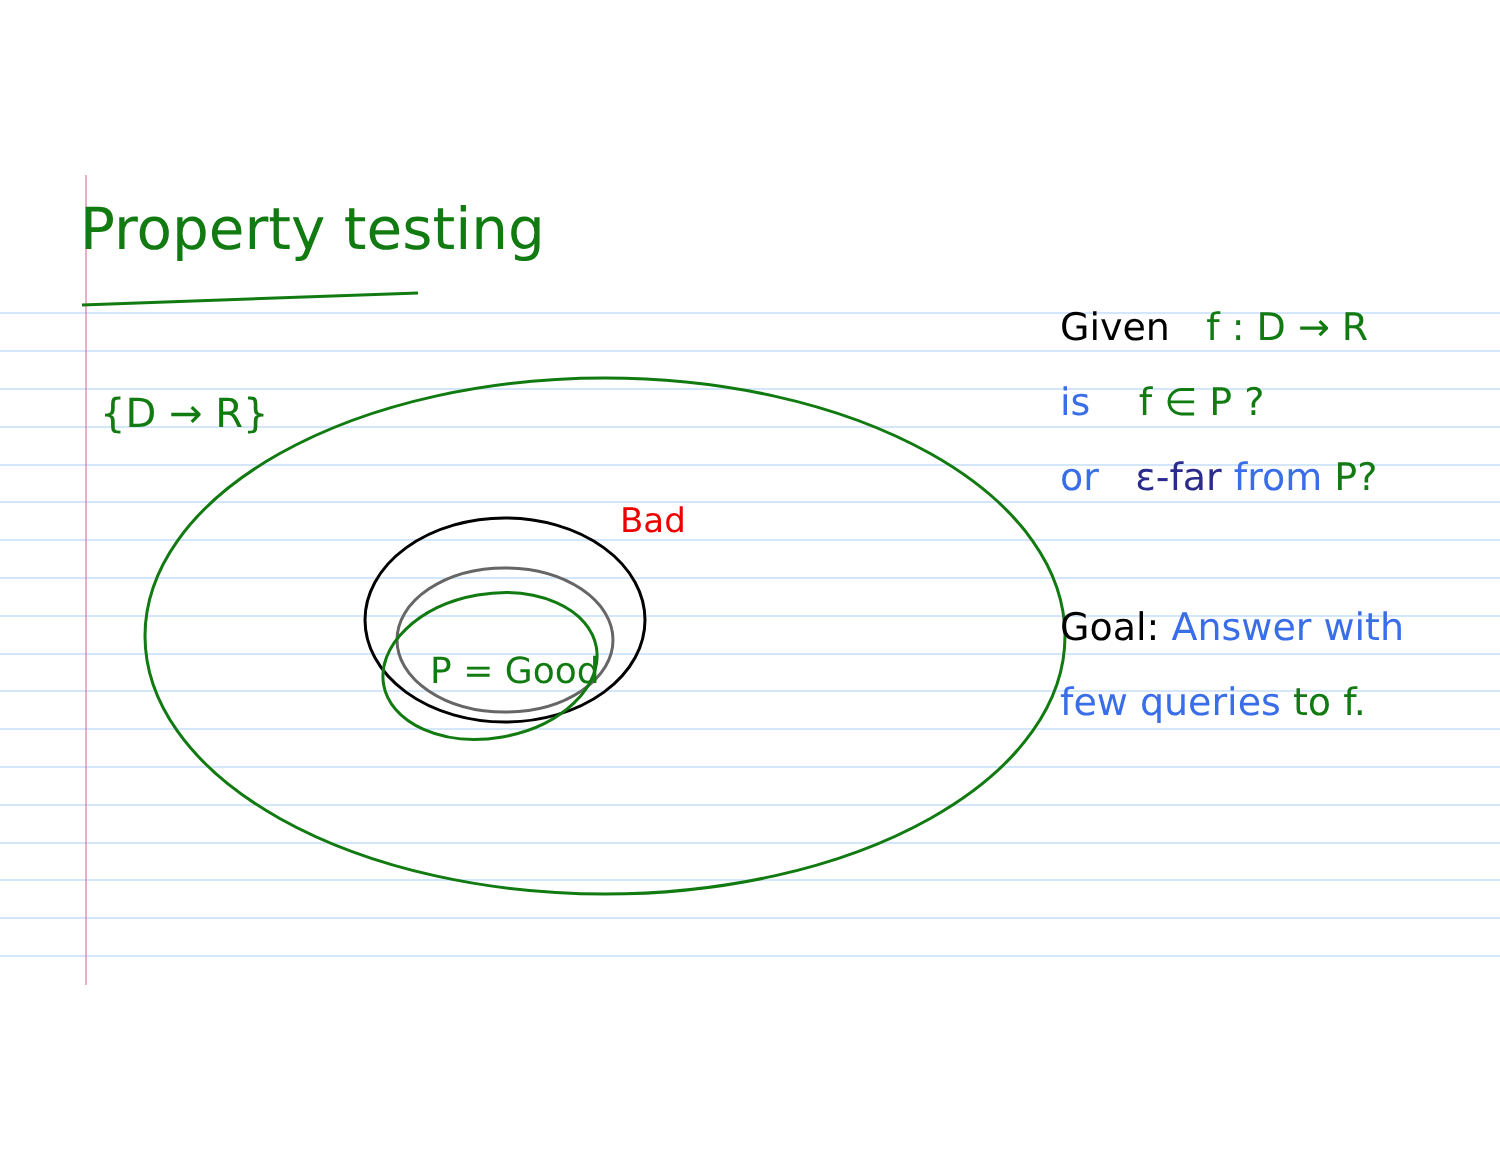Property testing
{D → R}
Bad
P = Good
Given f : D → R
is f ∈ P ?
or ε-far from P?
Goal: Answer with
few queries to f.